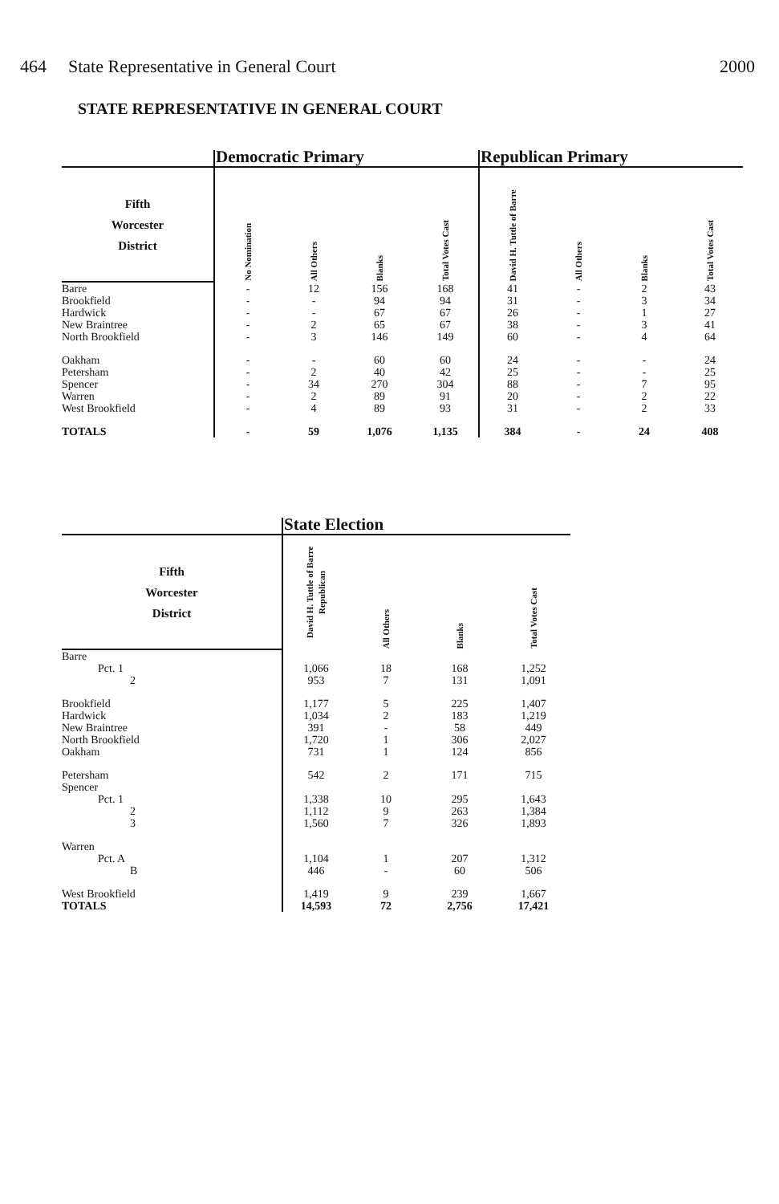464 State Representative in General Court 2000
STATE REPRESENTATIVE IN GENERAL COURT
| | Democratic Primary | | | | Republican Primary | | | |
| --- | --- | --- | --- | --- | --- | --- | --- | --- |
| Fifth Worcester District | No Nomination | All Others | Blanks | Total Votes Cast | David H. Tuttle of Barre | All Others | Blanks | Total Votes Cast |
| Barre | - | 12 | 156 | 168 | 41 | - | 2 | 43 |
| Brookfield | - | - | 94 | 94 | 31 | - | 3 | 34 |
| Hardwick | - | - | 67 | 67 | 26 | - | 1 | 27 |
| New Braintree | - | 2 | 65 | 67 | 38 | - | 3 | 41 |
| North Brookfield | - | 3 | 146 | 149 | 60 | - | 4 | 64 |
| Oakham | - | - | 60 | 60 | 24 | - | - | 24 |
| Petersham | - | 2 | 40 | 42 | 25 | - | - | 25 |
| Spencer | - | 34 | 270 | 304 | 88 | - | 7 | 95 |
| Warren | - | 2 | 89 | 91 | 20 | - | 2 | 22 |
| West Brookfield | - | 4 | 89 | 93 | 31 | - | 2 | 33 |
| TOTALS | - | 59 | 1,076 | 1,135 | 384 | - | 24 | 408 |
| | State Election | | | |
| --- | --- | --- | --- | --- |
| Fifth Worcester District | David H. Tuttle of Barre Republican | All Others | Blanks | Total Votes Cast |
| Barre | | | | |
| Pct. 1 | 1,066 | 18 | 168 | 1,252 |
| 2 | 953 | 7 | 131 | 1,091 |
| Brookfield | 1,177 | 5 | 225 | 1,407 |
| Hardwick | 1,034 | 2 | 183 | 1,219 |
| New Braintree | 391 | - | 58 | 449 |
| North Brookfield | 1,720 | 1 | 306 | 2,027 |
| Oakham | 731 | 1 | 124 | 856 |
| Petersham | 542 | 2 | 171 | 715 |
| Spencer | | | | |
| Pct. 1 | 1,338 | 10 | 295 | 1,643 |
| 2 | 1,112 | 9 | 263 | 1,384 |
| 3 | 1,560 | 7 | 326 | 1,893 |
| Warren | | | | |
| Pct. A | 1,104 | 1 | 207 | 1,312 |
| B | 446 | - | 60 | 506 |
| West Brookfield | 1,419 | 9 | 239 | 1,667 |
| TOTALS | 14,593 | 72 | 2,756 | 17,421 |